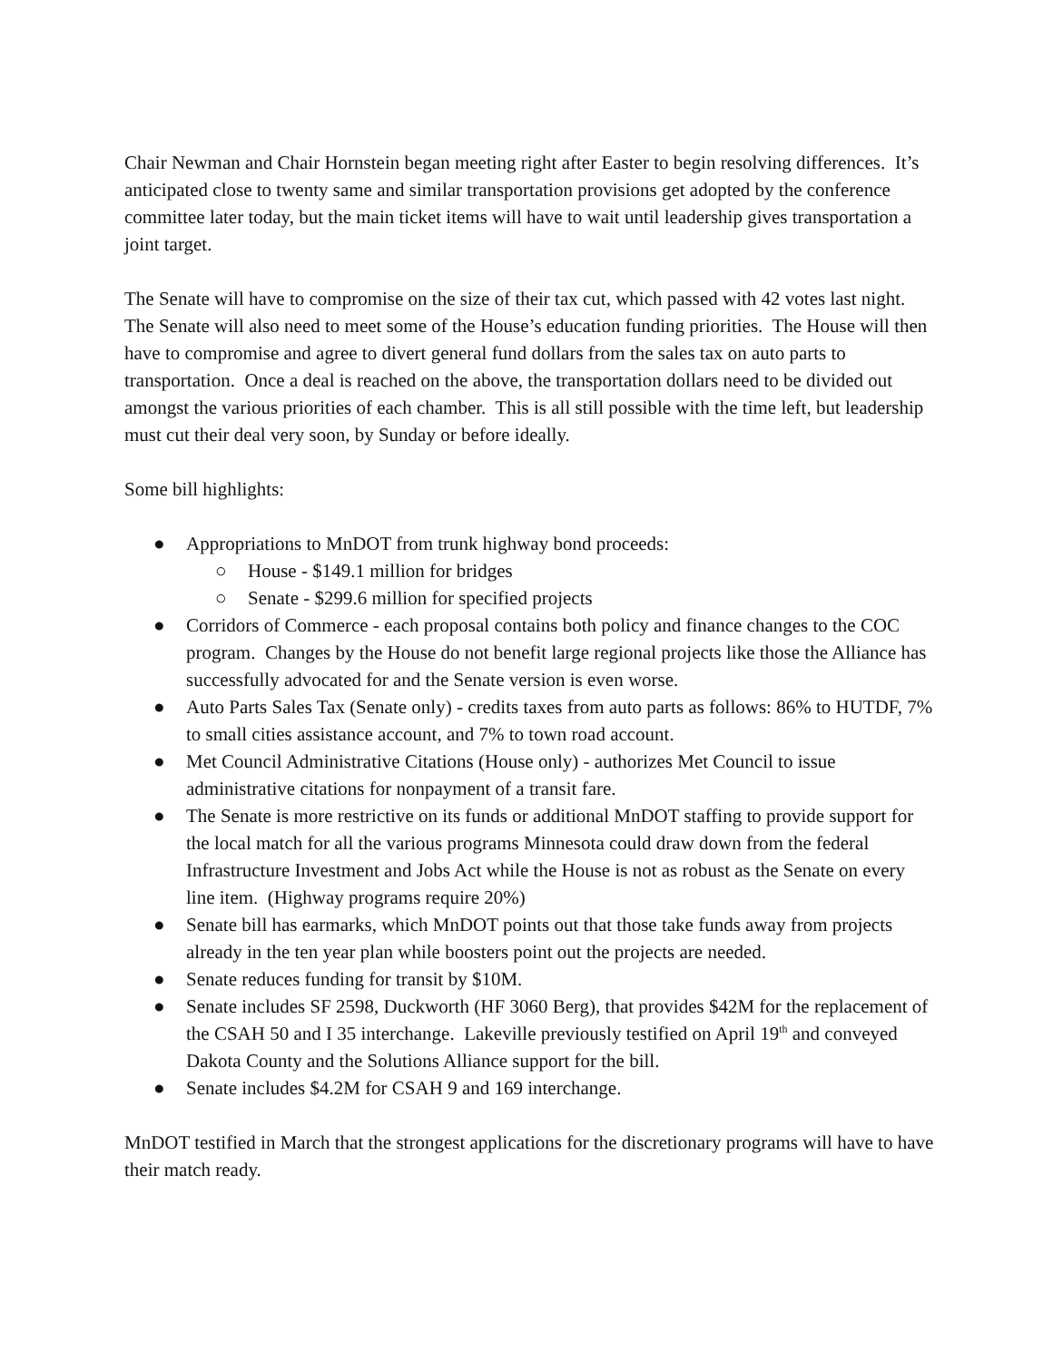Chair Newman and Chair Hornstein began meeting right after Easter to begin resolving differences. It’s anticipated close to twenty same and similar transportation provisions get adopted by the conference committee later today, but the main ticket items will have to wait until leadership gives transportation a joint target.
The Senate will have to compromise on the size of their tax cut, which passed with 42 votes last night. The Senate will also need to meet some of the House’s education funding priorities. The House will then have to compromise and agree to divert general fund dollars from the sales tax on auto parts to transportation. Once a deal is reached on the above, the transportation dollars need to be divided out amongst the various priorities of each chamber. This is all still possible with the time left, but leadership must cut their deal very soon, by Sunday or before ideally.
Some bill highlights:
● Appropriations to MnDOT from trunk highway bond proceeds:
○ House - $149.1 million for bridges
○ Senate - $299.6 million for specified projects
● Corridors of Commerce - each proposal contains both policy and finance changes to the COC program. Changes by the House do not benefit large regional projects like those the Alliance has successfully advocated for and the Senate version is even worse.
● Auto Parts Sales Tax (Senate only) - credits taxes from auto parts as follows: 86% to HUTDF, 7% to small cities assistance account, and 7% to town road account.
● Met Council Administrative Citations (House only) - authorizes Met Council to issue administrative citations for nonpayment of a transit fare.
● The Senate is more restrictive on its funds or additional MnDOT staffing to provide support for the local match for all the various programs Minnesota could draw down from the federal Infrastructure Investment and Jobs Act while the House is not as robust as the Senate on every line item. (Highway programs require 20%)
● Senate bill has earmarks, which MnDOT points out that those take funds away from projects already in the ten year plan while boosters point out the projects are needed.
● Senate reduces funding for transit by $10M.
● Senate includes SF 2598, Duckworth (HF 3060 Berg), that provides $42M for the replacement of the CSAH 50 and I 35 interchange. Lakeville previously testified on April 19<sup>th</sup> and conveyed Dakota County and the Solutions Alliance support for the bill.
● Senate includes $4.2M for CSAH 9 and 169 interchange.
MnDOT testified in March that the strongest applications for the discretionary programs will have to have their match ready.